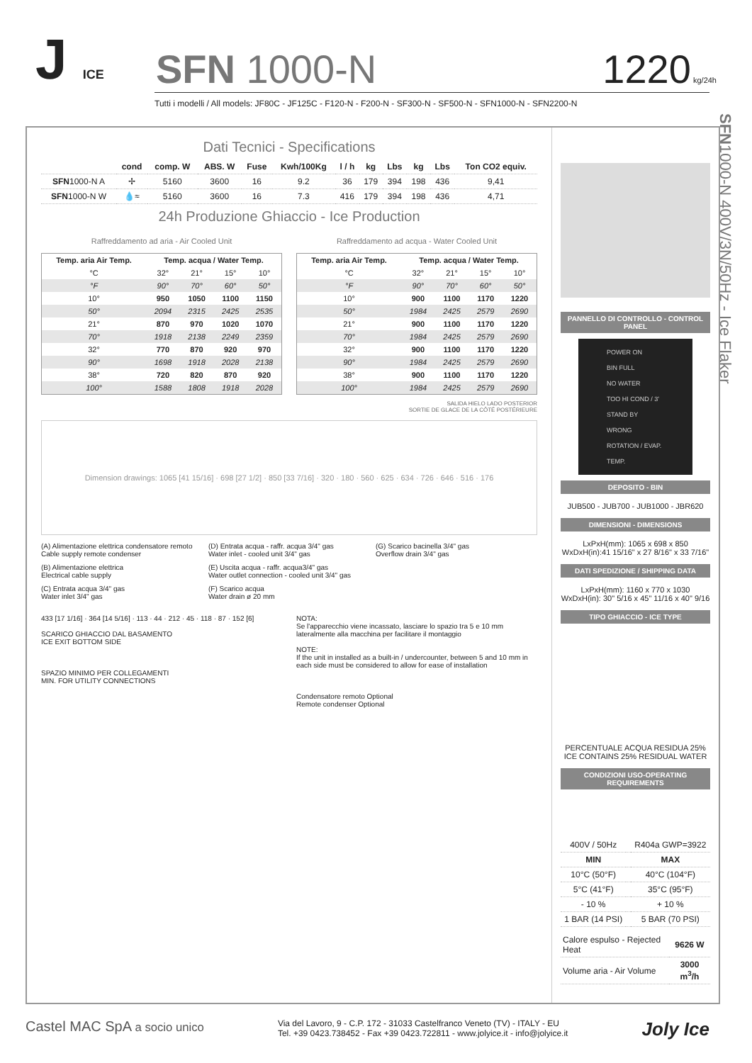J ICE
SFN 1000-N
1220 kg/24h
Tutti i modelli / All models: JF80C - JF125C - F120-N - F200-N - SF300-N - SF500-N - SFN1000-N - SFN2200-N
Dati Tecnici - Specifications
| | cond | comp. W | ABS. W | Fuse | Kwh/100Kg | l / h | kg | Lbs | kg | Lbs | Ton CO2 equiv. |
| --- | --- | --- | --- | --- | --- | --- | --- | --- | --- | --- | --- |
| SFN 1000-N A | ✢ | 5160 | 3600 | 16 | 9.2 | 36 | 179 | 394 | 198 | 436 | 9,41 |
| SFN 1000-N W | 💧≈ | 5160 | 3600 | 16 | 7.3 | 416 | 179 | 394 | 198 | 436 | 4,71 |
24h Produzione Ghiaccio - Ice Production
Raffreddamento ad aria - Air Cooled Unit
| Temp. aria Air Temp. | Temp. acqua / Water Temp. | | | |
| --- | --- | --- | --- | --- |
| °C | 32° | 21° | 15° | 10° |
| °F | 90° | 70° | 60° | 50° |
| 10° | 950 | 1050 | 1100 | 1150 |
| 50° | 2094 | 2315 | 2425 | 2535 |
| 21° | 870 | 970 | 1020 | 1070 |
| 70° | 1918 | 2138 | 2249 | 2359 |
| 32° | 770 | 870 | 920 | 970 |
| 90° | 1698 | 1918 | 2028 | 2138 |
| 38° | 720 | 820 | 870 | 920 |
| 100° | 1588 | 1808 | 1918 | 2028 |
Raffreddamento ad acqua - Water Cooled Unit
| Temp. aria Air Temp. | Temp. acqua / Water Temp. | | | |
| --- | --- | --- | --- | --- |
| °C | 32° | 21° | 15° | 10° |
| °F | 90° | 70° | 60° | 50° |
| 10° | 900 | 1100 | 1170 | 1220 |
| 50° | 1984 | 2425 | 2579 | 2690 |
| 21° | 900 | 1100 | 1170 | 1220 |
| 70° | 1984 | 2425 | 2579 | 2690 |
| 32° | 900 | 1100 | 1170 | 1220 |
| 90° | 1984 | 2425 | 2579 | 2690 |
| 38° | 900 | 1100 | 1170 | 1220 |
| 100° | 1984 | 2425 | 2579 | 2690 |
SALIDA HIELO LADO POSTERIOR
SORTIE DE GLACE DE LA CÔTÉ POSTÉRIEURE
Dimension drawings: 1065 [41 15/16] · 698 [27 1/2] · 850 [33 7/16] · 320 · 180 · 560 · 625 · 634 · 726 · 646 · 516 · 176
(A) Alimentazione elettrica condensatore remoto
Cable supply remote condenser
(D) Entrata acqua - raffr. acqua 3/4" gas
Water inlet - cooled unit 3/4" gas
(G) Scarico bacinella 3/4" gas
Overflow drain 3/4" gas
(B) Alimentazione elettrica
Electrical cable supply
(E) Uscita acqua - raffr. acqua3/4" gas
Water outlet connection - cooled unit 3/4" gas
(C) Entrata acqua 3/4" gas
Water inlet 3/4" gas
(F) Scarico acqua
Water drain ø 20 mm
433 [17 1/16] · 364 [14 5/16] · 113 · 44 · 212 · 45 · 118 · 87 · 152 [6]
SCARICO GHIACCIO DAL BASAMENTO
ICE EXIT BOTTOM SIDE
SPAZIO MINIMO PER COLLEGAMENTI
MIN. FOR UTILITY CONNECTIONS
NOTA:
Se l'apparecchio viene incassato, lasciare lo spazio tra 5 e 10 mm lateralmente alla macchina per facilitare il montaggio
NOTE:
If the unit in installed as a built-in / undercounter, between 5 and 10 mm in each side must be considered to allow for ease of installation
Condensatore remoto Optional
Remote condenser Optional
PANNELLO DI CONTROLLO - CONTROL PANEL
POWER ON
BIN FULL
NO WATER
TOO HI COND / 3' STAND BY
WRONG ROTATION / EVAP. TEMP.
DEPOSITO - BIN
JUB500 - JUB700 - JUB1000 - JBR620
DIMENSIONI - DIMENSIONS
LxPxH(mm): 1065 x 698 x 850
WxDxH(in):41 15/16" x 27 8/16" x 33 7/16"
DATI SPEDIZIONE / SHIPPING DATA
LxPxH(mm): 1160 x 770 x 1030
WxDxH(in): 30" 5/16 x 45" 11/16 x 40" 9/16
TIPO GHIACCIO - ICE TYPE
PERCENTUALE ACQUA RESIDUA 25%
ICE CONTAINS 25% RESIDUAL WATER
CONDIZIONI USO-OPERATING REQUIREMENTS
| 400V / 50Hz | | R404a GWP=3922 |
| MIN | | MAX |
| 10°C (50°F) | | 40°C (104°F) |
| 5°C (41°F) | | 35°C (95°F) |
| - 10 % | | + 10 % |
| 1 BAR (14 PSI) | | 5 BAR (70 PSI) |
| Calore espulso - Rejected Heat | 9626 W |
| Volume aria - Air Volume | 3000 m<sup>3</sup>/h |
SFN1000-N 400V/3N/50Hz - Ice Flaker
Castel MAC SpA a socio unico
Via del Lavoro, 9 - C.P. 172 - 31033 Castelfranco Veneto (TV) - ITALY - EU
Tel. +39 0423.738452 - Fax +39 0423.722811 - www.jolyice.it - info@jolyice.it
Joly Ice